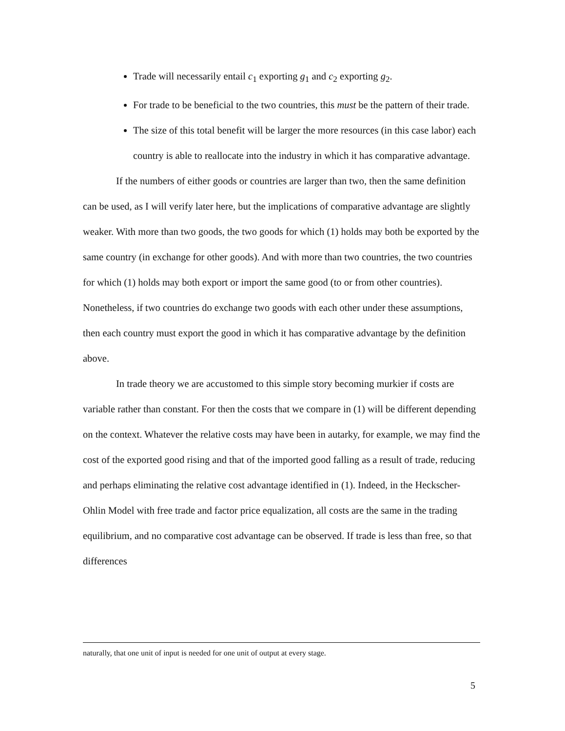Trade will necessarily entail c<sub>1</sub> exporting g<sub>1</sub> and c<sub>2</sub> exporting g<sub>2</sub>.
For trade to be beneficial to the two countries, this must be the pattern of their trade.
The size of this total benefit will be larger the more resources (in this case labor) each country is able to reallocate into the industry in which it has comparative advantage.
If the numbers of either goods or countries are larger than two, then the same definition can be used, as I will verify later here, but the implications of comparative advantage are slightly weaker. With more than two goods, the two goods for which (1) holds may both be exported by the same country (in exchange for other goods). And with more than two countries, the two countries for which (1) holds may both export or import the same good (to or from other countries). Nonetheless, if two countries do exchange two goods with each other under these assumptions, then each country must export the good in which it has comparative advantage by the definition above.
In trade theory we are accustomed to this simple story becoming murkier if costs are variable rather than constant. For then the costs that we compare in (1) will be different depending on the context. Whatever the relative costs may have been in autarky, for example, we may find the cost of the exported good rising and that of the imported good falling as a result of trade, reducing and perhaps eliminating the relative cost advantage identified in (1). Indeed, in the Heckscher-Ohlin Model with free trade and factor price equalization, all costs are the same in the trading equilibrium, and no comparative cost advantage can be observed. If trade is less than free, so that differences
naturally, that one unit of input is needed for one unit of output at every stage.
5